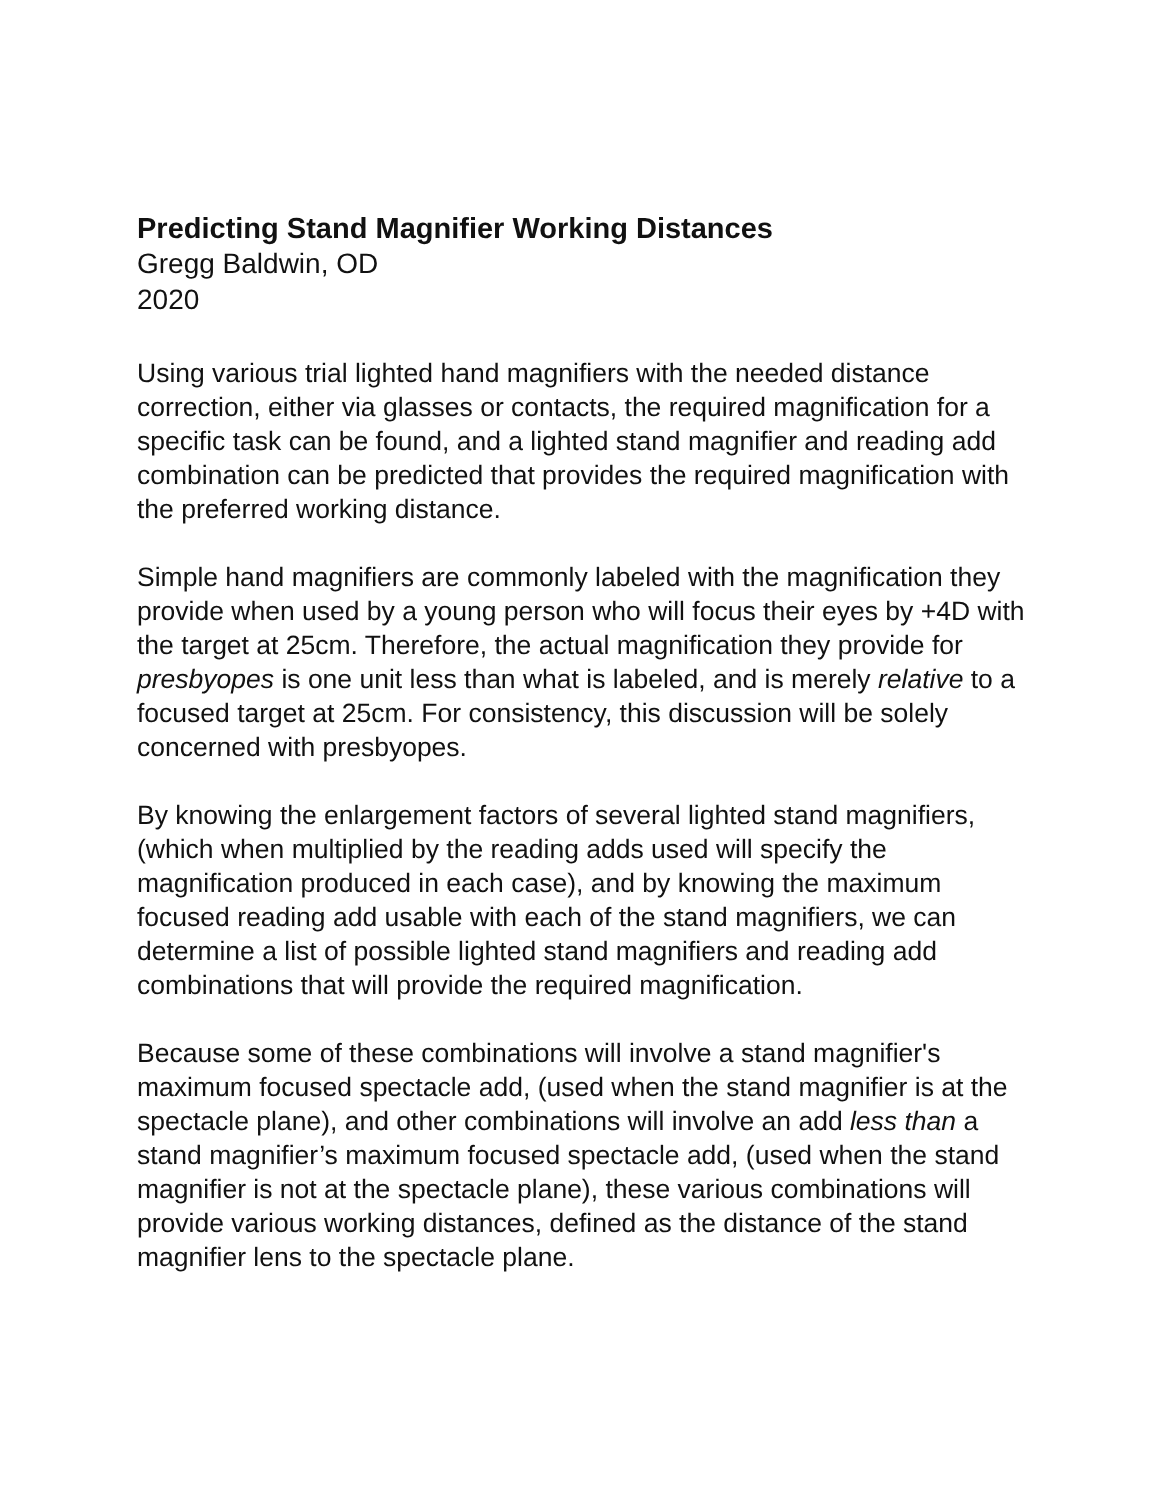Predicting Stand Magnifier Working Distances
Gregg Baldwin, OD
2020
Using various trial lighted hand magnifiers with the needed distance correction, either via glasses or contacts, the required magnification for a specific task can be found, and a lighted stand magnifier and reading add combination can be predicted that provides the required magnification with the preferred working distance.
Simple hand magnifiers are commonly labeled with the magnification they provide when used by a young person who will focus their eyes by +4D with the target at 25cm. Therefore, the actual magnification they provide for presbyopes is one unit less than what is labeled, and is merely relative to a focused target at 25cm. For consistency, this discussion will be solely concerned with presbyopes.
By knowing the enlargement factors of several lighted stand magnifiers, (which when multiplied by the reading adds used will specify the magnification produced in each case), and by knowing the maximum focused reading add usable with each of the stand magnifiers, we can determine a list of possible lighted stand magnifiers and reading add combinations that will provide the required magnification.
Because some of these combinations will involve a stand magnifier's maximum focused spectacle add, (used when the stand magnifier is at the spectacle plane), and other combinations will involve an add less than a stand magnifier’s maximum focused spectacle add, (used when the stand magnifier is not at the spectacle plane), these various combinations will provide various working distances, defined as the distance of the stand magnifier lens to the spectacle plane.